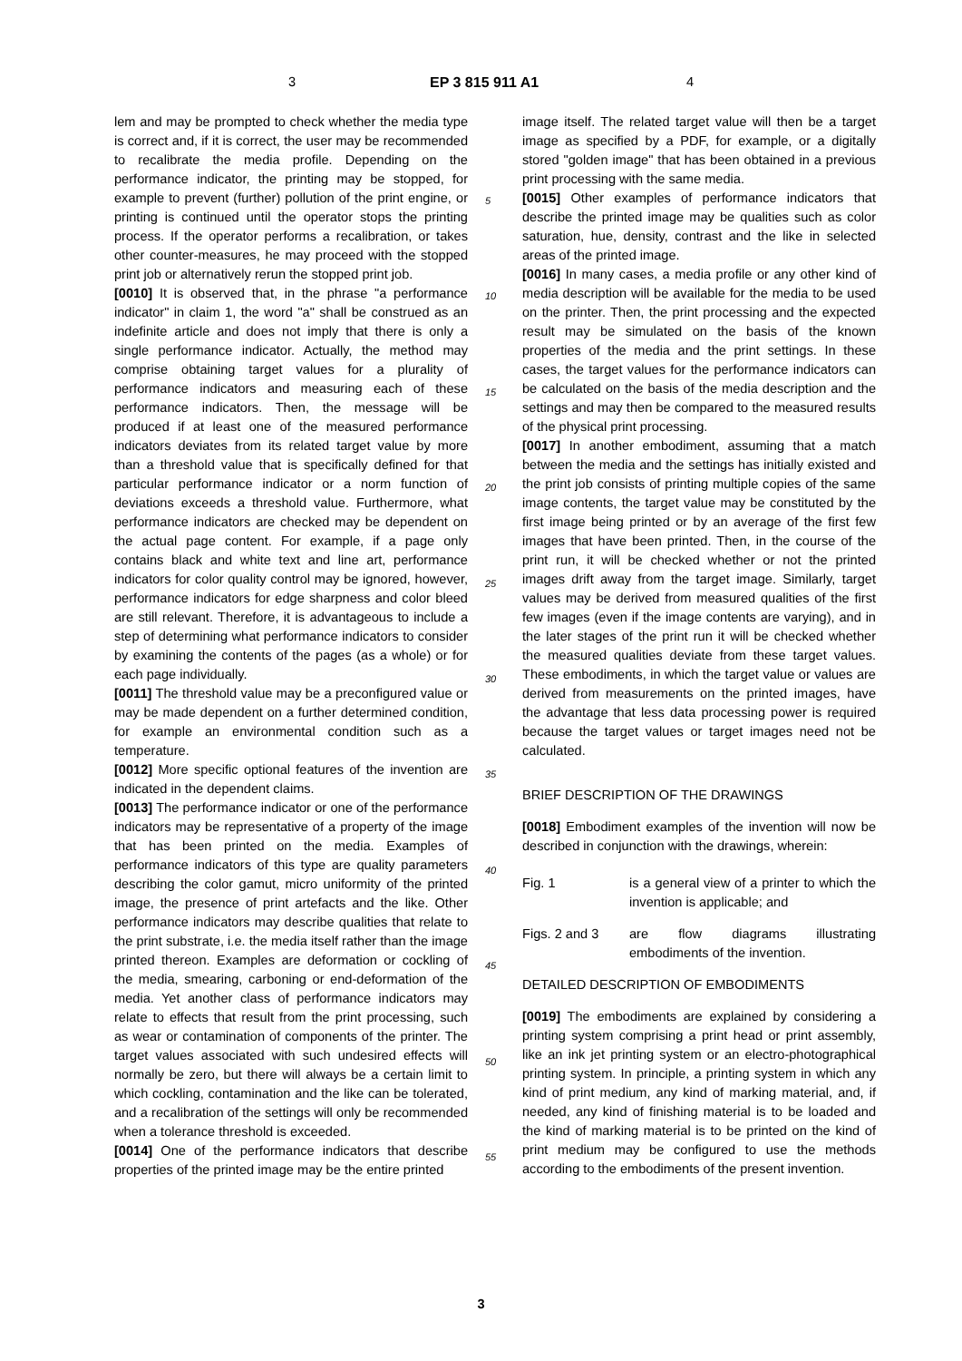3 EP 3 815 911 A1 4
lem and may be prompted to check whether the media type is correct and, if it is correct, the user may be recommended to recalibrate the media profile. Depending on the performance indicator, the printing may be stopped, for example to prevent (further) pollution of the print engine, or printing is continued until the operator stops the printing process. If the operator performs a recalibration, or takes other counter-measures, he may proceed with the stopped print job or alternatively rerun the stopped print job.
[0010] It is observed that, in the phrase "a performance indicator" in claim 1, the word "a" shall be construed as an indefinite article and does not imply that there is only a single performance indicator. Actually, the method may comprise obtaining target values for a plurality of performance indicators and measuring each of these performance indicators. Then, the message will be produced if at least one of the measured performance indicators deviates from its related target value by more than a threshold value that is specifically defined for that particular performance indicator or a norm function of deviations exceeds a threshold value. Furthermore, what performance indicators are checked may be dependent on the actual page content. For example, if a page only contains black and white text and line art, performance indicators for color quality control may be ignored, however, performance indicators for edge sharpness and color bleed are still relevant. Therefore, it is advantageous to include a step of determining what performance indicators to consider by examining the contents of the pages (as a whole) or for each page individually.
[0011] The threshold value may be a preconfigured value or may be made dependent on a further determined condition, for example an environmental condition such as a temperature.
[0012] More specific optional features of the invention are indicated in the dependent claims.
[0013] The performance indicator or one of the performance indicators may be representative of a property of the image that has been printed on the media. Examples of performance indicators of this type are quality parameters describing the color gamut, micro uniformity of the printed image, the presence of print artefacts and the like. Other performance indicators may describe qualities that relate to the print substrate, i.e. the media itself rather than the image printed thereon. Examples are deformation or cockling of the media, smearing, carboning or end-deformation of the media. Yet another class of performance indicators may relate to effects that result from the print processing, such as wear or contamination of components of the printer. The target values associated with such undesired effects will normally be zero, but there will always be a certain limit to which cockling, contamination and the like can be tolerated, and a recalibration of the settings will only be recommended when a tolerance threshold is exceeded.
[0014] One of the performance indicators that describe properties of the printed image may be the entire printed
image itself. The related target value will then be a target image as specified by a PDF, for example, or a digitally stored "golden image" that has been obtained in a previous print processing with the same media.
[0015] Other examples of performance indicators that describe the printed image may be qualities such as color saturation, hue, density, contrast and the like in selected areas of the printed image.
[0016] In many cases, a media profile or any other kind of media description will be available for the media to be used on the printer. Then, the print processing and the expected result may be simulated on the basis of the known properties of the media and the print settings. In these cases, the target values for the performance indicators can be calculated on the basis of the media description and the settings and may then be compared to the measured results of the physical print processing.
[0017] In another embodiment, assuming that a match between the media and the settings has initially existed and the print job consists of printing multiple copies of the same image contents, the target value may be constituted by the first image being printed or by an average of the first few images that have been printed. Then, in the course of the print run, it will be checked whether or not the printed images drift away from the target image. Similarly, target values may be derived from measured qualities of the first few images (even if the image contents are varying), and in the later stages of the print run it will be checked whether the measured qualities deviate from these target values. These embodiments, in which the target value or values are derived from measurements on the printed images, have the advantage that less data processing power is required because the target values or target images need not be calculated.
BRIEF DESCRIPTION OF THE DRAWINGS
[0018] Embodiment examples of the invention will now be described in conjunction with the drawings, wherein:
Fig. 1 is a general view of a printer to which the invention is applicable; and
Figs. 2 and 3 are flow diagrams illustrating embodiments of the invention.
DETAILED DESCRIPTION OF EMBODIMENTS
[0019] The embodiments are explained by considering a printing system comprising a print head or print assembly, like an ink jet printing system or an electro-photographical printing system. In principle, a printing system in which any kind of print medium, any kind of marking material, and, if needed, any kind of finishing material is to be loaded and the kind of marking material is to be printed on the kind of print medium may be configured to use the methods according to the embodiments of the present invention.
5
10
15
20
25
30
35
40
45
50
55
3